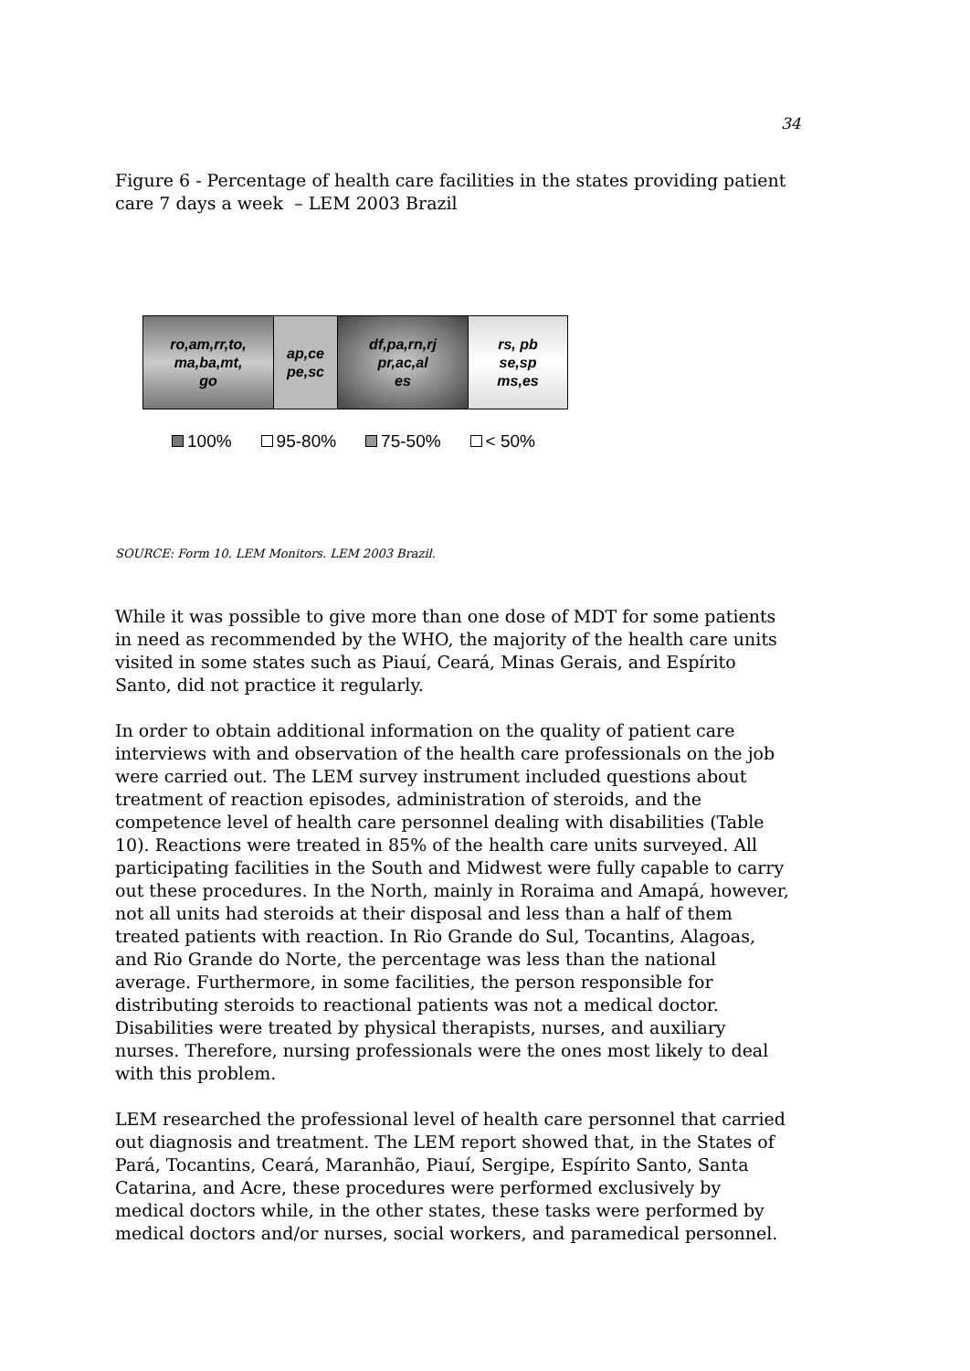34
Figure 6 - Percentage of health care facilities in the states providing patient care 7 days a week – LEM 2003 Brazil
ro,am,rr,to,
ma,ba,mt,
go
ap,ce
pe,sc
df,pa,rn,rj
pr,ac,al
es
rs, pb
se,sp
ms,es
100% 95-80% 75-50% < 50%
SOURCE: Form 10. LEM Monitors. LEM 2003 Brazil.
While it was possible to give more than one dose of MDT for some patients in need as recommended by the WHO, the majority of the health care units visited in some states such as Piauí, Ceará, Minas Gerais, and Espírito Santo, did not practice it regularly.
In order to obtain additional information on the quality of patient care interviews with and observation of the health care professionals on the job were carried out. The LEM survey instrument included questions about treatment of reaction episodes, administration of steroids, and the competence level of health care personnel dealing with disabilities (Table 10). Reactions were treated in 85% of the health care units surveyed. All participating facilities in the South and Midwest were fully capable to carry out these procedures. In the North, mainly in Roraima and Amapá, however, not all units had steroids at their disposal and less than a half of them treated patients with reaction. In Rio Grande do Sul, Tocantins, Alagoas, and Rio Grande do Norte, the percentage was less than the national average. Furthermore, in some facilities, the person responsible for distributing steroids to reactional patients was not a medical doctor. Disabilities were treated by physical therapists, nurses, and auxiliary nurses. Therefore, nursing professionals were the ones most likely to deal with this problem.
LEM researched the professional level of health care personnel that carried out diagnosis and treatment. The LEM report showed that, in the States of Pará, Tocantins, Ceará, Maranhão, Piauí, Sergipe, Espírito Santo, Santa Catarina, and Acre, these procedures were performed exclusively by medical doctors while, in the other states, these tasks were performed by medical doctors and/or nurses, social workers, and paramedical personnel.